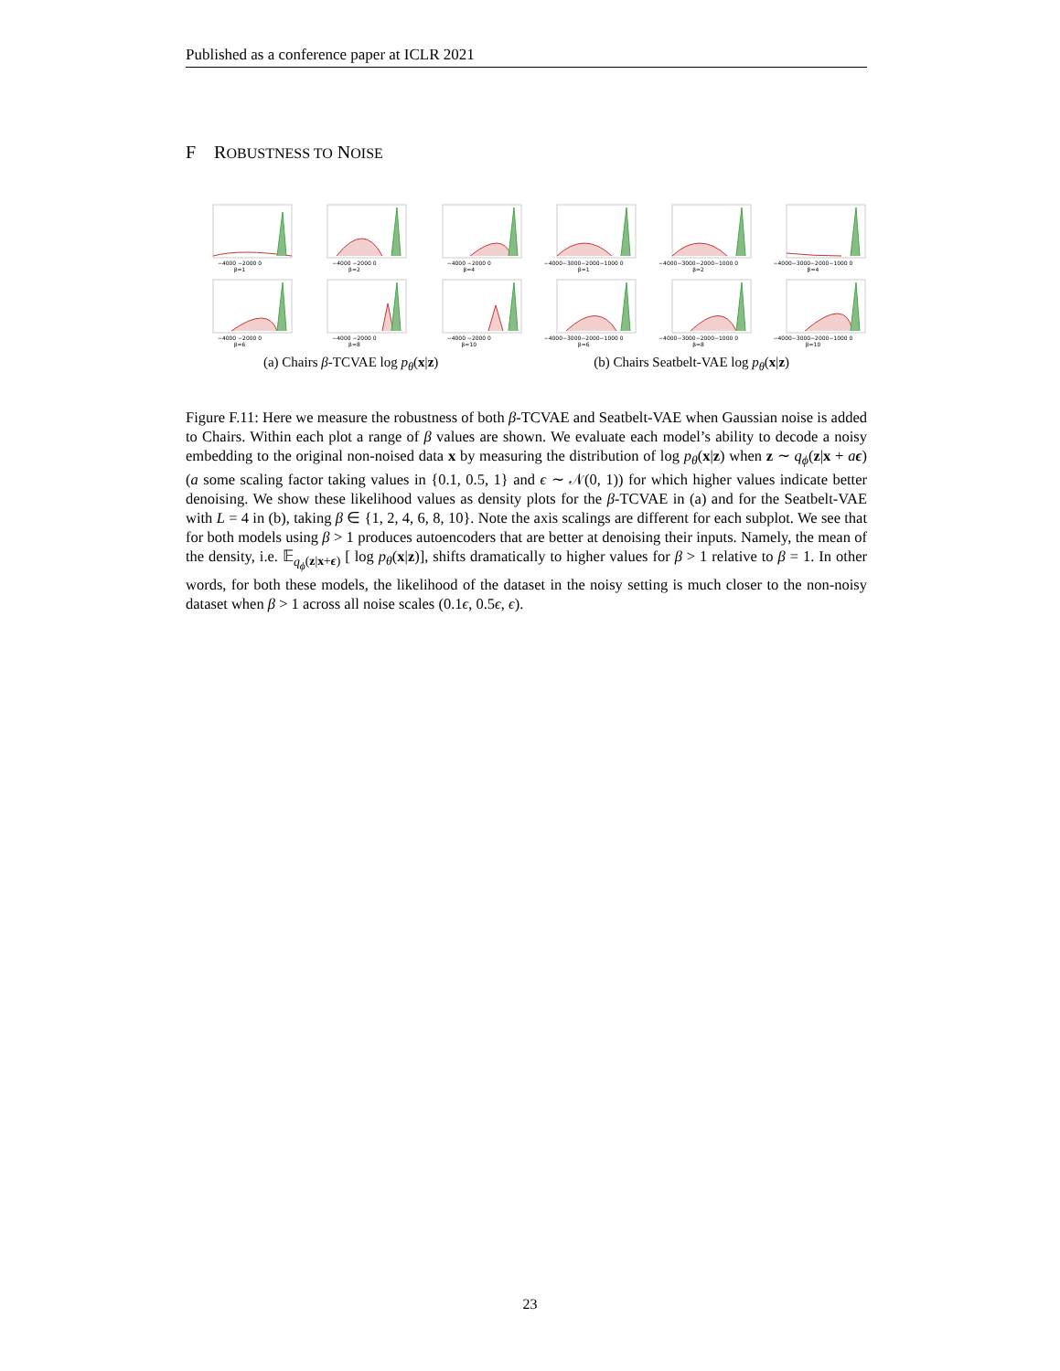Published as a conference paper at ICLR 2021
F ROBUSTNESS TO NOISE
−4000 −2000 0
β=1
−4000 −2000 0
β=2
−4000 −2000 0
β=4
−4000−3000−2000−1000 0
β=1
−4000−3000−2000−1000 0
β=2
−4000−3000−2000−1000 0
β=4
−4000 −2000 0
β=6
−4000 −2000 0
β=8
−4000 −2000 0
β=10
−4000−3000−2000−1000 0
β=6
−4000−3000−2000−1000 0
β=8
−4000−3000−2000−1000 0
β=10
(a) Chairs β-TCVAE log p<sub>θ</sub>(x|z) (b) Chairs Seatbelt-VAE log p<sub>θ</sub>(x|z)
Figure F.11: Here we measure the robustness of both β-TCVAE and Seatbelt-VAE when Gaussian noise is added to Chairs. Within each plot a range of β values are shown. We evaluate each model’s ability to decode a noisy embedding to the original non-noised data x by measuring the distribution of log p<sub>θ</sub>(x|z) when z ∼ q<sub>ϕ</sub>(z|x + aϵ) (a some scaling factor taking values in {0.1, 0.5, 1} and ϵ ∼ 𝒩(0, 1)) for which higher values indicate better denoising. We show these likelihood values as density plots for the β-TCVAE in (a) and for the Seatbelt-VAE with L = 4 in (b), taking β ∈ {1, 2, 4, 6, 8, 10}. Note the axis scalings are different for each subplot. We see that for both models using β > 1 produces autoencoders that are better at denoising their inputs. Namely, the mean of the density, i.e. 𝔼<sub>q<sub>ϕ</sub>(z|x+ϵ)</sub> [ log p<sub>θ</sub>(x|z)], shifts dramatically to higher values for β > 1 relative to β = 1. In other words, for both these models, the likelihood of the dataset in the noisy setting is much closer to the non-noisy dataset when β > 1 across all noise scales (0.1ϵ, 0.5ϵ, ϵ).
23